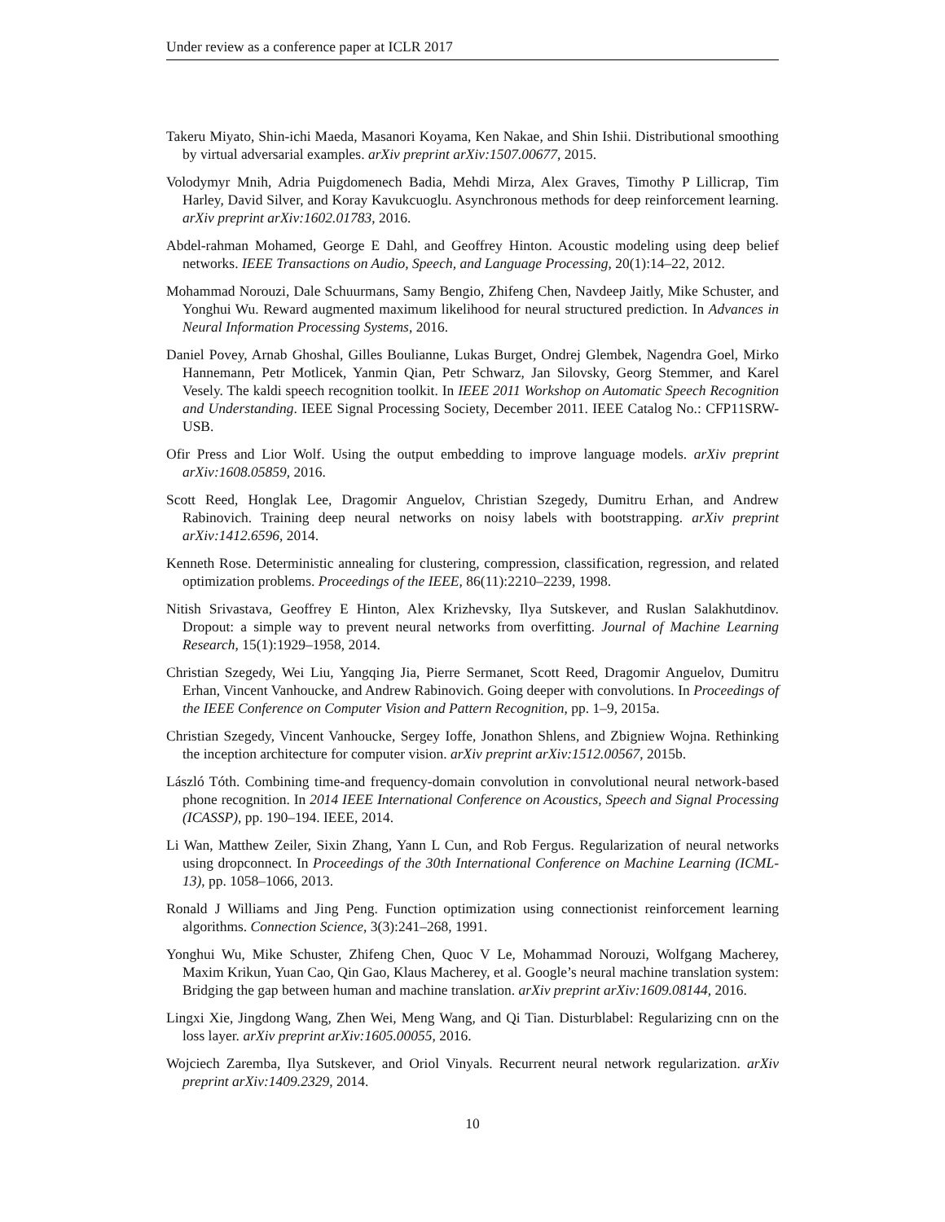Under review as a conference paper at ICLR 2017
Takeru Miyato, Shin-ichi Maeda, Masanori Koyama, Ken Nakae, and Shin Ishii. Distributional smoothing by virtual adversarial examples. arXiv preprint arXiv:1507.00677, 2015.
Volodymyr Mnih, Adria Puigdomenech Badia, Mehdi Mirza, Alex Graves, Timothy P Lillicrap, Tim Harley, David Silver, and Koray Kavukcuoglu. Asynchronous methods for deep reinforcement learning. arXiv preprint arXiv:1602.01783, 2016.
Abdel-rahman Mohamed, George E Dahl, and Geoffrey Hinton. Acoustic modeling using deep belief networks. IEEE Transactions on Audio, Speech, and Language Processing, 20(1):14–22, 2012.
Mohammad Norouzi, Dale Schuurmans, Samy Bengio, Zhifeng Chen, Navdeep Jaitly, Mike Schuster, and Yonghui Wu. Reward augmented maximum likelihood for neural structured prediction. In Advances in Neural Information Processing Systems, 2016.
Daniel Povey, Arnab Ghoshal, Gilles Boulianne, Lukas Burget, Ondrej Glembek, Nagendra Goel, Mirko Hannemann, Petr Motlicek, Yanmin Qian, Petr Schwarz, Jan Silovsky, Georg Stemmer, and Karel Vesely. The kaldi speech recognition toolkit. In IEEE 2011 Workshop on Automatic Speech Recognition and Understanding. IEEE Signal Processing Society, December 2011. IEEE Catalog No.: CFP11SRW-USB.
Ofir Press and Lior Wolf. Using the output embedding to improve language models. arXiv preprint arXiv:1608.05859, 2016.
Scott Reed, Honglak Lee, Dragomir Anguelov, Christian Szegedy, Dumitru Erhan, and Andrew Rabinovich. Training deep neural networks on noisy labels with bootstrapping. arXiv preprint arXiv:1412.6596, 2014.
Kenneth Rose. Deterministic annealing for clustering, compression, classification, regression, and related optimization problems. Proceedings of the IEEE, 86(11):2210–2239, 1998.
Nitish Srivastava, Geoffrey E Hinton, Alex Krizhevsky, Ilya Sutskever, and Ruslan Salakhutdinov. Dropout: a simple way to prevent neural networks from overfitting. Journal of Machine Learning Research, 15(1):1929–1958, 2014.
Christian Szegedy, Wei Liu, Yangqing Jia, Pierre Sermanet, Scott Reed, Dragomir Anguelov, Dumitru Erhan, Vincent Vanhoucke, and Andrew Rabinovich. Going deeper with convolutions. In Proceedings of the IEEE Conference on Computer Vision and Pattern Recognition, pp. 1–9, 2015a.
Christian Szegedy, Vincent Vanhoucke, Sergey Ioffe, Jonathon Shlens, and Zbigniew Wojna. Rethinking the inception architecture for computer vision. arXiv preprint arXiv:1512.00567, 2015b.
László Tóth. Combining time-and frequency-domain convolution in convolutional neural network-based phone recognition. In 2014 IEEE International Conference on Acoustics, Speech and Signal Processing (ICASSP), pp. 190–194. IEEE, 2014.
Li Wan, Matthew Zeiler, Sixin Zhang, Yann L Cun, and Rob Fergus. Regularization of neural networks using dropconnect. In Proceedings of the 30th International Conference on Machine Learning (ICML-13), pp. 1058–1066, 2013.
Ronald J Williams and Jing Peng. Function optimization using connectionist reinforcement learning algorithms. Connection Science, 3(3):241–268, 1991.
Yonghui Wu, Mike Schuster, Zhifeng Chen, Quoc V Le, Mohammad Norouzi, Wolfgang Macherey, Maxim Krikun, Yuan Cao, Qin Gao, Klaus Macherey, et al. Google’s neural machine translation system: Bridging the gap between human and machine translation. arXiv preprint arXiv:1609.08144, 2016.
Lingxi Xie, Jingdong Wang, Zhen Wei, Meng Wang, and Qi Tian. Disturblabel: Regularizing cnn on the loss layer. arXiv preprint arXiv:1605.00055, 2016.
Wojciech Zaremba, Ilya Sutskever, and Oriol Vinyals. Recurrent neural network regularization. arXiv preprint arXiv:1409.2329, 2014.
10